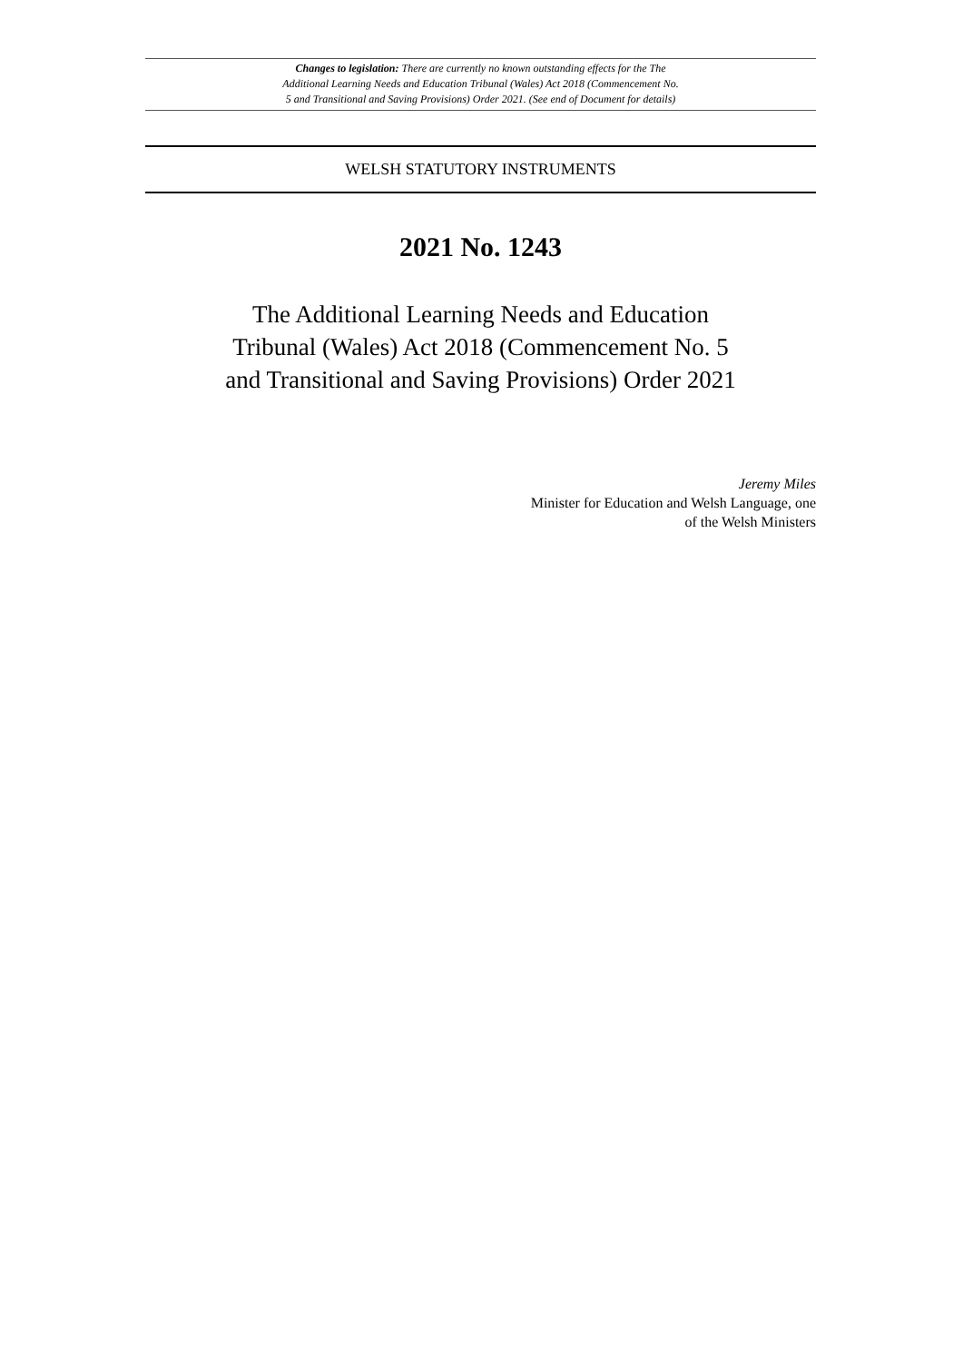Changes to legislation: There are currently no known outstanding effects for the The
Additional Learning Needs and Education Tribunal (Wales) Act 2018 (Commencement No.
5 and Transitional and Saving Provisions) Order 2021. (See end of Document for details)
WELSH STATUTORY INSTRUMENTS
2021 No. 1243
The Additional Learning Needs and Education
Tribunal (Wales) Act 2018 (Commencement No. 5
and Transitional and Saving Provisions) Order 2021
Jeremy Miles
Minister for Education and Welsh Language, one
of the Welsh Ministers